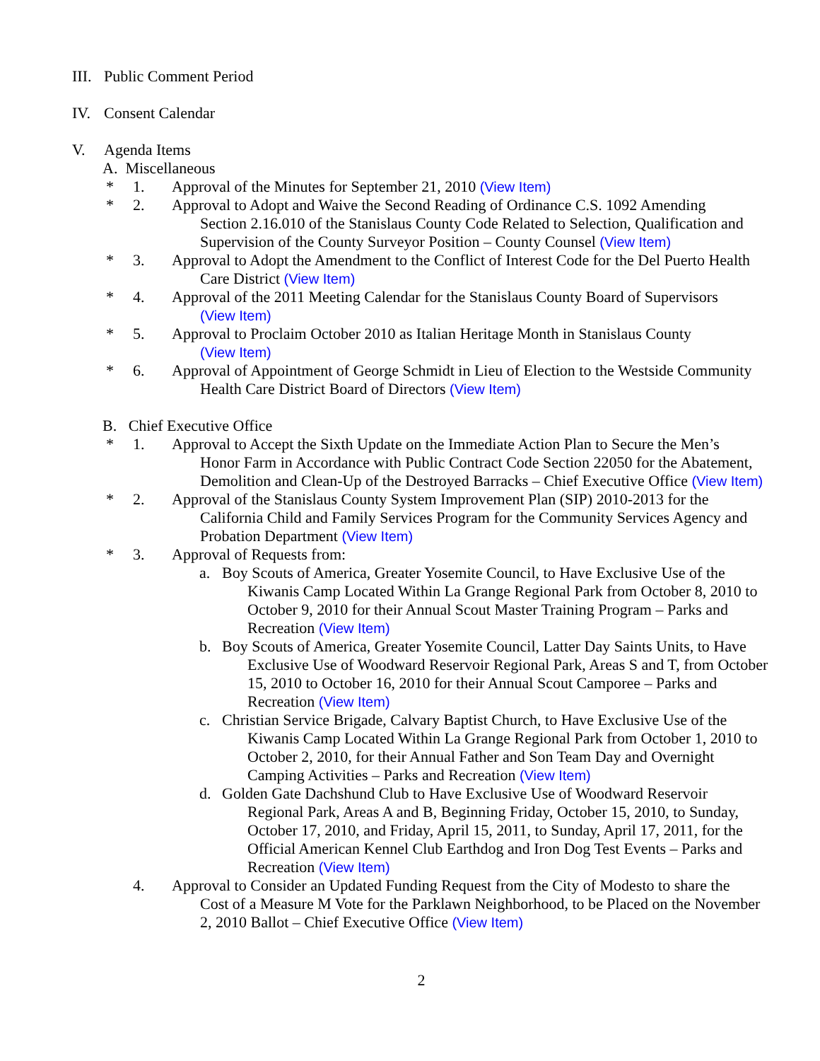III. Public Comment Period
IV. Consent Calendar
V. Agenda Items
A. Miscellaneous
* 1. Approval of the Minutes for September 21, 2010 (View Item)
* 2. Approval to Adopt and Waive the Second Reading of Ordinance C.S. 1092 Amending
Section 2.16.010 of the Stanislaus County Code Related to Selection, Qualification and Supervision of the County Surveyor Position – County Counsel (View Item)
* 3. Approval to Adopt the Amendment to the Conflict of Interest Code for the Del Puerto Health
Care District (View Item)
* 4. Approval of the 2011 Meeting Calendar for the Stanislaus County Board of Supervisors
(View Item)
* 5. Approval to Proclaim October 2010 as Italian Heritage Month in Stanislaus County
(View Item)
* 6. Approval of Appointment of George Schmidt in Lieu of Election to the Westside Community
Health Care District Board of Directors (View Item)
B. Chief Executive Office
* 1. Approval to Accept the Sixth Update on the Immediate Action Plan to Secure the Men’s
Honor Farm in Accordance with Public Contract Code Section 22050 for the Abatement, Demolition and Clean-Up of the Destroyed Barracks – Chief Executive Office (View Item)
* 2. Approval of the Stanislaus County System Improvement Plan (SIP) 2010-2013 for the
California Child and Family Services Program for the Community Services Agency and Probation Department (View Item)
* 3. Approval of Requests from:
a. Boy Scouts of America, Greater Yosemite Council, to Have Exclusive Use of the
Kiwanis Camp Located Within La Grange Regional Park from October 8, 2010 to October 9, 2010 for their Annual Scout Master Training Program – Parks and Recreation (View Item)
b. Boy Scouts of America, Greater Yosemite Council, Latter Day Saints Units, to Have
Exclusive Use of Woodward Reservoir Regional Park, Areas S and T, from October 15, 2010 to October 16, 2010 for their Annual Scout Camporee – Parks and Recreation (View Item)
c. Christian Service Brigade, Calvary Baptist Church, to Have Exclusive Use of the
Kiwanis Camp Located Within La Grange Regional Park from October 1, 2010 to October 2, 2010, for their Annual Father and Son Team Day and Overnight Camping Activities – Parks and Recreation (View Item)
d. Golden Gate Dachshund Club to Have Exclusive Use of Woodward Reservoir
Regional Park, Areas A and B, Beginning Friday, October 15, 2010, to Sunday, October 17, 2010, and Friday, April 15, 2011, to Sunday, April 17, 2011, for the Official American Kennel Club Earthdog and Iron Dog Test Events – Parks and Recreation (View Item)
4. Approval to Consider an Updated Funding Request from the City of Modesto to share the
Cost of a Measure M Vote for the Parklawn Neighborhood, to be Placed on the November 2, 2010 Ballot – Chief Executive Office (View Item)
2